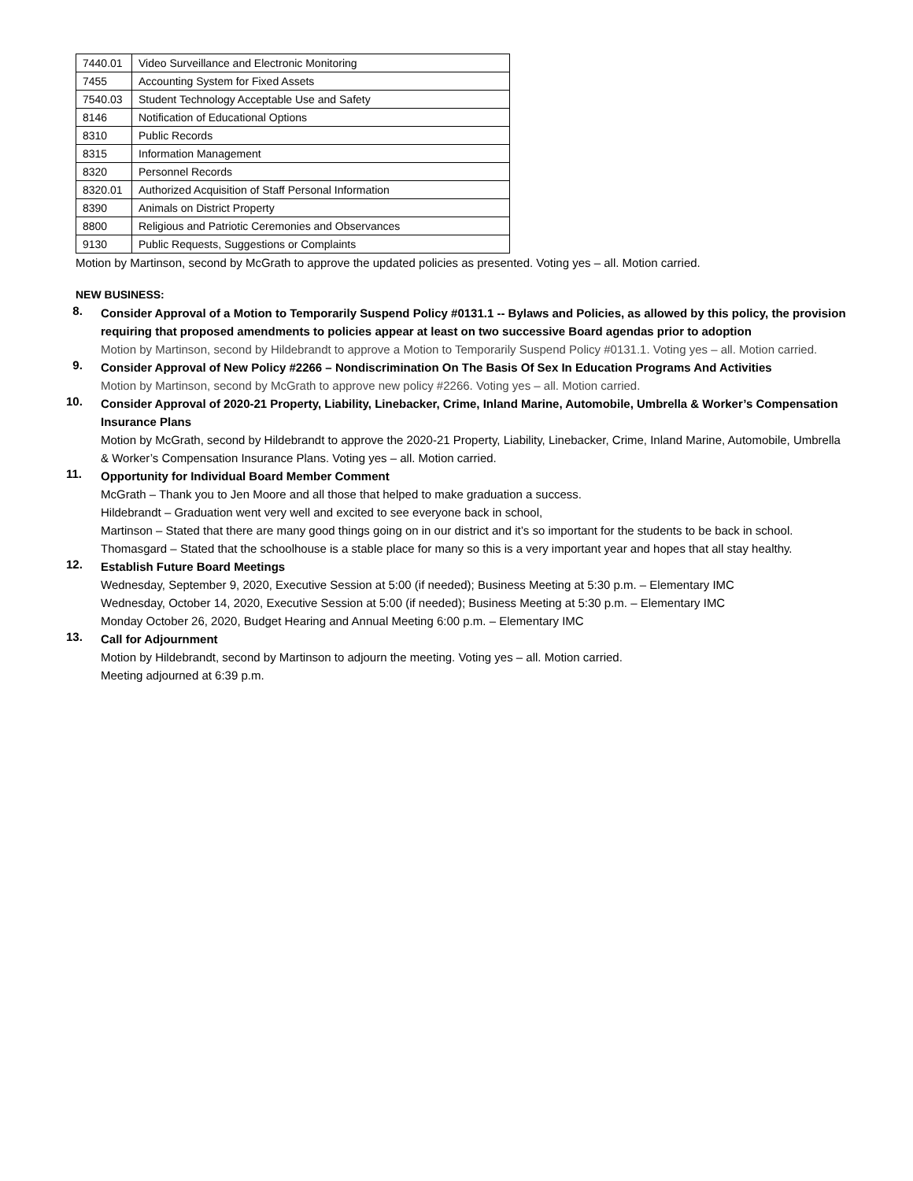| 7440.01 | Video Surveillance and Electronic Monitoring |
| 7455 | Accounting System for Fixed Assets |
| 7540.03 | Student Technology Acceptable Use and Safety |
| 8146 | Notification of Educational Options |
| 8310 | Public Records |
| 8315 | Information Management |
| 8320 | Personnel Records |
| 8320.01 | Authorized Acquisition of Staff Personal Information |
| 8390 | Animals on District Property |
| 8800 | Religious and Patriotic Ceremonies and Observances |
| 9130 | Public Requests, Suggestions or Complaints |
Motion by Martinson, second by McGrath to approve the updated policies as presented. Voting yes – all. Motion carried.
NEW BUSINESS:
8.
Consider Approval of a Motion to Temporarily Suspend Policy #0131.1 -- Bylaws and Policies, as allowed by this policy, the provision requiring that proposed amendments to policies appear at least on two successive Board agendas prior to adoption
Motion by Martinson, second by Hildebrandt to approve a Motion to Temporarily Suspend Policy #0131.1. Voting yes – all. Motion carried.
9.
Consider Approval of New Policy #2266 – Nondiscrimination On The Basis Of Sex In Education Programs And Activities
Motion by Martinson, second by McGrath to approve new policy #2266. Voting yes – all. Motion carried.
10.
Consider Approval of 2020-21 Property, Liability, Linebacker, Crime, Inland Marine, Automobile, Umbrella & Worker’s Compensation Insurance Plans
Motion by McGrath, second by Hildebrandt to approve the 2020-21 Property, Liability, Linebacker, Crime, Inland Marine, Automobile, Umbrella & Worker’s Compensation Insurance Plans. Voting yes – all. Motion carried.
11.
Opportunity for Individual Board Member Comment
McGrath – Thank you to Jen Moore and all those that helped to make graduation a success.
Hildebrandt – Graduation went very well and excited to see everyone back in school,
Martinson – Stated that there are many good things going on in our district and it’s so important for the students to be back in school.
Thomasgard – Stated that the schoolhouse is a stable place for many so this is a very important year and hopes that all stay healthy.
12.
Establish Future Board Meetings
Wednesday, September 9, 2020, Executive Session at 5:00 (if needed); Business Meeting at 5:30 p.m. – Elementary IMC
Wednesday, October 14, 2020, Executive Session at 5:00 (if needed); Business Meeting at 5:30 p.m. – Elementary IMC
Monday October 26, 2020, Budget Hearing and Annual Meeting 6:00 p.m. – Elementary IMC
13.
Call for Adjournment
Motion by Hildebrandt, second by Martinson to adjourn the meeting. Voting yes – all. Motion carried.
Meeting adjourned at 6:39 p.m.